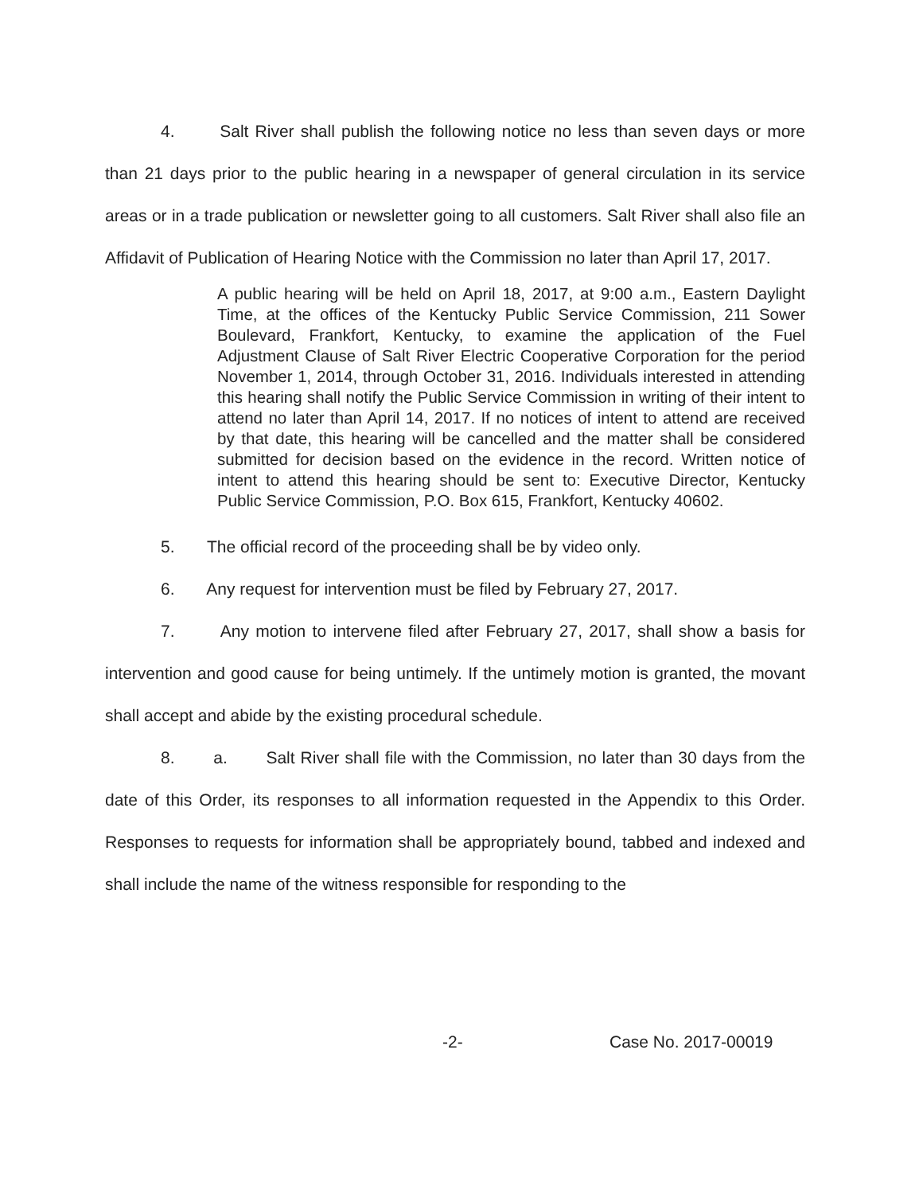4. Salt River shall publish the following notice no less than seven days or more than 21 days prior to the public hearing in a newspaper of general circulation in its service areas or in a trade publication or newsletter going to all customers. Salt River shall also file an Affidavit of Publication of Hearing Notice with the Commission no later than April 17, 2017.
A public hearing will be held on April 18, 2017, at 9:00 a.m., Eastern Daylight Time, at the offices of the Kentucky Public Service Commission, 211 Sower Boulevard, Frankfort, Kentucky, to examine the application of the Fuel Adjustment Clause of Salt River Electric Cooperative Corporation for the period November 1, 2014, through October 31, 2016. Individuals interested in attending this hearing shall notify the Public Service Commission in writing of their intent to attend no later than April 14, 2017. If no notices of intent to attend are received by that date, this hearing will be cancelled and the matter shall be considered submitted for decision based on the evidence in the record. Written notice of intent to attend this hearing should be sent to: Executive Director, Kentucky Public Service Commission, P.O. Box 615, Frankfort, Kentucky 40602.
5. The official record of the proceeding shall be by video only.
6. Any request for intervention must be filed by February 27, 2017.
7. Any motion to intervene filed after February 27, 2017, shall show a basis for intervention and good cause for being untimely. If the untimely motion is granted, the movant shall accept and abide by the existing procedural schedule.
8. a. Salt River shall file with the Commission, no later than 30 days from the date of this Order, its responses to all information requested in the Appendix to this Order. Responses to requests for information shall be appropriately bound, tabbed and indexed and shall include the name of the witness responsible for responding to the
-2- Case No. 2017-00019